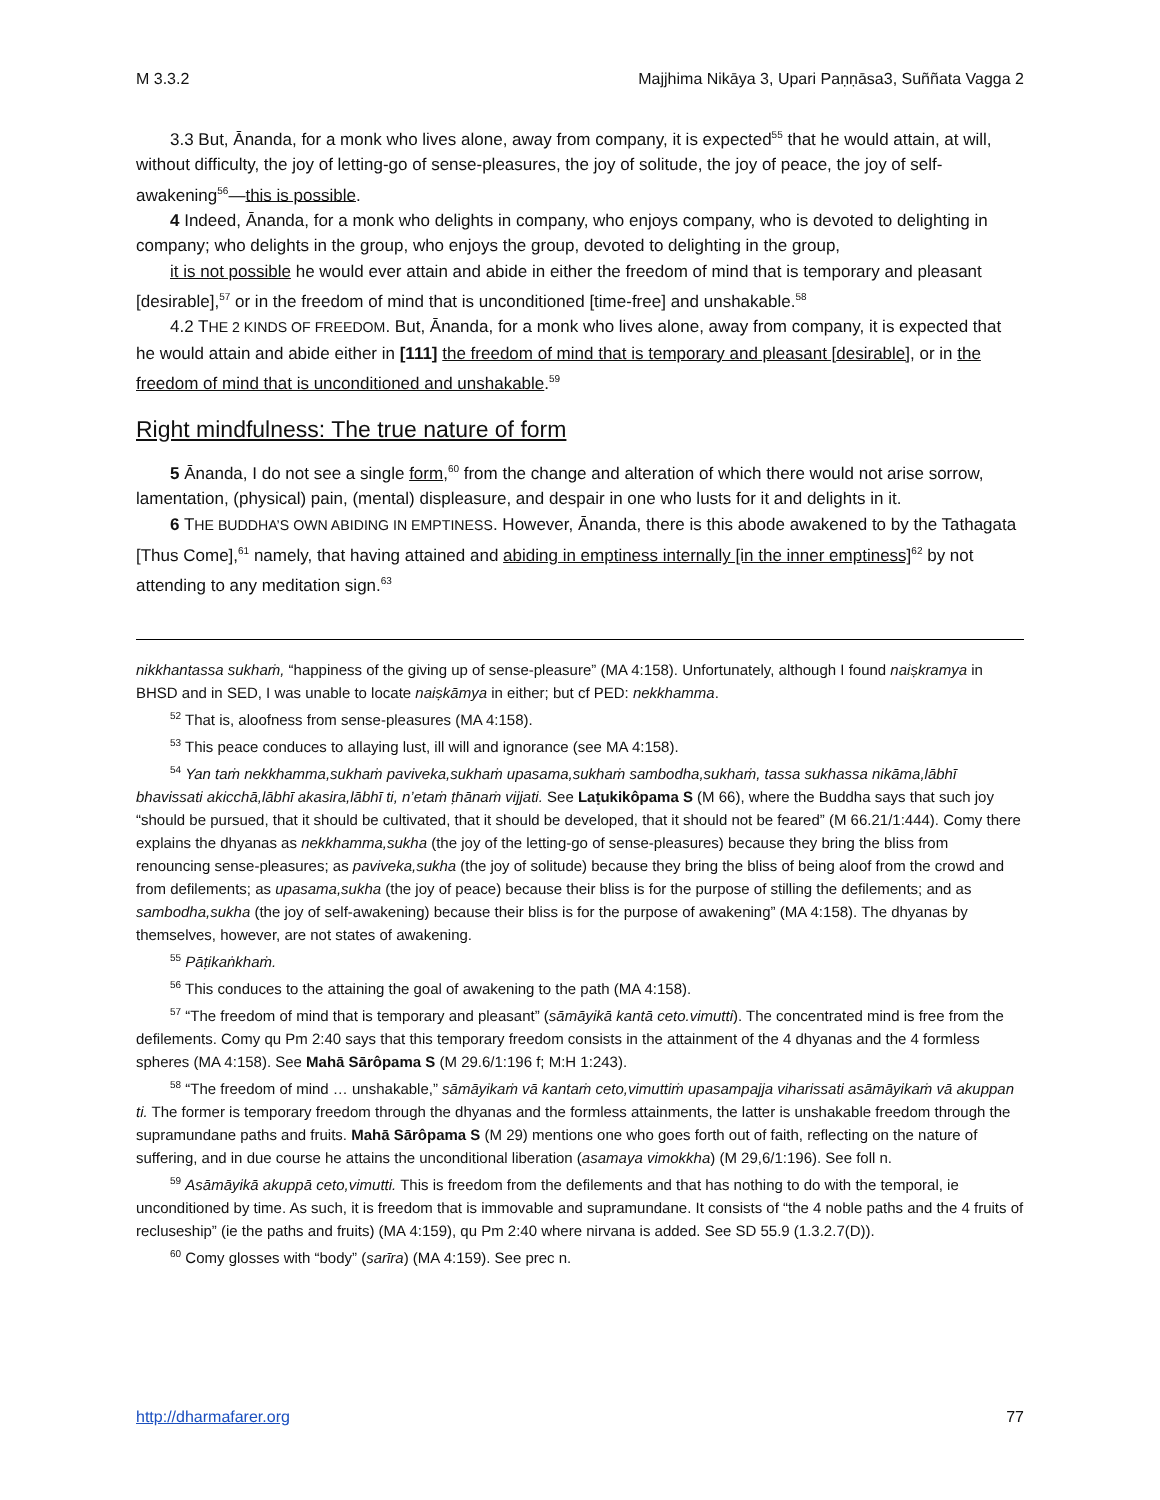M 3.3.2 Majjhima Nikāya 3, Upari Paṇṇāsa3, Suññata Vagga 2
3.3 But, Ānanda, for a monk who lives alone, away from company, it is expected<sup>55</sup> that he would attain, at will, without difficulty, the joy of letting-go of sense-pleasures, the joy of solitude, the joy of peace, the joy of self-awakening<sup>56</sup>—this is possible.
4 Indeed, Ānanda, for a monk who delights in company, who enjoys company, who is devoted to delighting in company; who delights in the group, who enjoys the group, devoted to delighting in the group,
it is not possible he would ever attain and abide in either the freedom of mind that is temporary and pleasant [desirable],<sup>57</sup> or in the freedom of mind that is unconditioned [time-free] and unshakable.<sup>58</sup>
4.2 THE 2 KINDS OF FREEDOM. But, Ānanda, for a monk who lives alone, away from company, it is expected that he would attain and abide either in [111] the freedom of mind that is temporary and pleasant [desirable], or in the freedom of mind that is unconditioned and unshakable.<sup>59</sup>
Right mindfulness: The true nature of form
5 Ānanda, I do not see a single form,<sup>60</sup> from the change and alteration of which there would not arise sorrow, lamentation, (physical) pain, (mental) displeasure, and despair in one who lusts for it and delights in it.
6 THE BUDDHA’S OWN ABIDING IN EMPTINESS. However, Ānanda, there is this abode awakened to by the Tathagata [Thus Come],<sup>61</sup> namely, that having attained and abiding in emptiness internally [in the inner emptiness]<sup>62</sup> by not attending to any meditation sign.<sup>63</sup>
nikkhantassa sukhaṁ, “happiness of the giving up of sense-pleasure” (MA 4:158). Unfortunately, although I found naiṣkramya in BHSD and in SED, I was unable to locate naiṣkāmya in either; but cf PED: nekkhamma.
<sup>52</sup> That is, aloofness from sense-pleasures (MA 4:158).
<sup>53</sup> This peace conduces to allaying lust, ill will and ignorance (see MA 4:158).
<sup>54</sup> Yan taṁ nekkhamma,sukhaṁ paviveka,sukhaṁ upasama,sukhaṁ sambodha,sukhaṁ, tassa sukhassa nikāma,­lābhī bhavissati akicchā,lābhī akasira,lābhī ti, n’etaṁ ṭhānaṁ vijjati. See Laṭukikôpama S (M 66), where the Buddha says that such joy “should be pursued, that it should be cultivated, that it should be developed, that it should not be feared” (M 66.21/1:444). Comy there explains the dhyanas as nekkhamma,sukha (the joy of the letting-go of sense-pleasures) because they bring the bliss from renouncing sense-pleasures; as paviveka,sukha (the joy of solitude) because they bring the bliss of being aloof from the crowd and from defilements; as upasama,sukha (the joy of peace) because their bliss is for the purpose of stilling the defilements; and as sambodha,sukha (the joy of self-awakening) because their bliss is for the purpose of awakening” (MA 4:158). The dhyanas by themselves, however, are not states of awakening.
<sup>55</sup> Pāṭikaṅkhaṁ.
<sup>56</sup> This conduces to the attaining the goal of awakening to the path (MA 4:158).
<sup>57</sup> “The freedom of mind that is temporary and pleasant” (sāmāyikā kantā ceto.vimutti). The concentrated mind is free from the defilements. Comy qu Pm 2:40 says that this temporary freedom consists in the attainment of the 4 dhyanas and the 4 formless spheres (MA 4:158). See Mahā Sārôpama S (M 29.6/1:196 f; M:H 1:243).
<sup>58</sup> “The freedom of mind … unshakable,” sāmāyikaṁ vā kantaṁ ceto,vimuttiṁ upasampajja viharissati asāmāyikaṁ vā akuppan ti. The former is temporary freedom through the dhyanas and the formless attainments, the latter is unshakable freedom through the supramundane paths and fruits. Mahā Sārôpama S (M 29) mentions one who goes forth out of faith, reflecting on the nature of suffering, and in due course he attains the unconditional liberation (asamaya vimokkha) (M 29,6/1:196). See foll n.
<sup>59</sup> Asāmāyikā akuppā ceto,vimutti. This is freedom from the defilements and that has nothing to do with the temporal, ie unconditioned by time. As such, it is freedom that is immovable and supramundane. It consists of “the 4 noble paths and the 4 fruits of recluseship” (ie the paths and fruits) (MA 4:159), qu Pm 2:40 where nirvana is added. See SD 55.9 (1.3.2.7(D)).
<sup>60</sup> Comy glosses with “body” (sarīra) (MA 4:159). See prec n.
http://dharmafarer.org 77